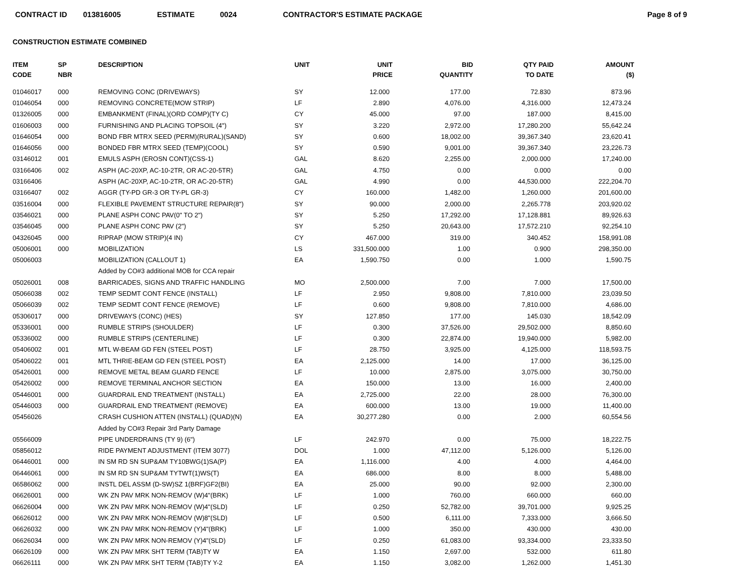CONTRACT ID 013816005 ESTIMATE 0024 CONTRACTOR'S ESTIMATE PACKAGE Page 8 of 9
CONSTRUCTION ESTIMATE COMBINED
| ITEM CODE | SP NBR | DESCRIPTION | UNIT | UNIT PRICE | BID QUANTITY | QTY PAID TO DATE | AMOUNT ($) |
| --- | --- | --- | --- | --- | --- | --- | --- |
| 01046017 | 000 | REMOVING CONC (DRIVEWAYS) | SY | 12.000 | 177.00 | 72.830 | 873.96 |
| 01046054 | 000 | REMOVING CONCRETE(MOW STRIP) | LF | 2.890 | 4,076.00 | 4,316.000 | 12,473.24 |
| 01326005 | 000 | EMBANKMENT (FINAL)(ORD COMP)(TY C) | CY | 45.000 | 97.00 | 187.000 | 8,415.00 |
| 01606003 | 000 | FURNISHING AND PLACING TOPSOIL (4") | SY | 3.220 | 2,972.00 | 17,280.200 | 55,642.24 |
| 01646054 | 000 | BOND FBR MTRX SEED (PERM)(RURAL)(SAND) | SY | 0.600 | 18,002.00 | 39,367.340 | 23,620.41 |
| 01646056 | 000 | BONDED FBR MTRX SEED (TEMP)(COOL) | SY | 0.590 | 9,001.00 | 39,367.340 | 23,226.73 |
| 03146012 | 001 | EMULS ASPH (EROSN CONT)(CSS-1) | GAL | 8.620 | 2,255.00 | 2,000.000 | 17,240.00 |
| 03166406 | 002 | ASPH (AC-20XP, AC-10-2TR, OR AC-20-5TR) | GAL | 4.750 | 0.00 | 0.000 | 0.00 |
| 03166406 | | ASPH (AC-20XP, AC-10-2TR, OR AC-20-5TR) | GAL | 4.990 | 0.00 | 44,530.000 | 222,204.70 |
| 03166407 | 002 | AGGR (TY-PD GR-3 OR TY-PL GR-3) | CY | 160.000 | 1,482.00 | 1,260.000 | 201,600.00 |
| 03516004 | 000 | FLEXIBLE PAVEMENT STRUCTURE REPAIR(8") | SY | 90.000 | 2,000.00 | 2,265.778 | 203,920.02 |
| 03546021 | 000 | PLANE ASPH CONC PAV(0" TO 2") | SY | 5.250 | 17,292.00 | 17,128.881 | 89,926.63 |
| 03546045 | 000 | PLANE ASPH CONC PAV (2") | SY | 5.250 | 20,643.00 | 17,572.210 | 92,254.10 |
| 04326045 | 000 | RIPRAP (MOW STRIP)(4 IN) | CY | 467.000 | 319.00 | 340.452 | 158,991.08 |
| 05006001 | 000 | MOBILIZATION | LS | 331,500.000 | 1.00 | 0.900 | 298,350.00 |
| 05006003 | | MOBILIZATION (CALLOUT 1) | EA | 1,590.750 | 0.00 | 1.000 | 1,590.75 |
| | | Added by CO#3 additional MOB for CCA repair | | | | | |
| 05026001 | 008 | BARRICADES, SIGNS AND TRAFFIC HANDLING | MO | 2,500.000 | 7.00 | 7.000 | 17,500.00 |
| 05066038 | 002 | TEMP SEDMT CONT FENCE (INSTALL) | LF | 2.950 | 9,808.00 | 7,810.000 | 23,039.50 |
| 05066039 | 002 | TEMP SEDMT CONT FENCE (REMOVE) | LF | 0.600 | 9,808.00 | 7,810.000 | 4,686.00 |
| 05306017 | 000 | DRIVEWAYS (CONC) (HES) | SY | 127.850 | 177.00 | 145.030 | 18,542.09 |
| 05336001 | 000 | RUMBLE STRIPS (SHOULDER) | LF | 0.300 | 37,526.00 | 29,502.000 | 8,850.60 |
| 05336002 | 000 | RUMBLE STRIPS (CENTERLINE) | LF | 0.300 | 22,874.00 | 19,940.000 | 5,982.00 |
| 05406002 | 001 | MTL W-BEAM GD FEN (STEEL POST) | LF | 28.750 | 3,925.00 | 4,125.000 | 118,593.75 |
| 05406022 | 001 | MTL THRIE-BEAM GD FEN (STEEL POST) | EA | 2,125.000 | 14.00 | 17.000 | 36,125.00 |
| 05426001 | 000 | REMOVE METAL BEAM GUARD FENCE | LF | 10.000 | 2,875.00 | 3,075.000 | 30,750.00 |
| 05426002 | 000 | REMOVE TERMINAL ANCHOR SECTION | EA | 150.000 | 13.00 | 16.000 | 2,400.00 |
| 05446001 | 000 | GUARDRAIL END TREATMENT (INSTALL) | EA | 2,725.000 | 22.00 | 28.000 | 76,300.00 |
| 05446003 | 000 | GUARDRAIL END TREATMENT (REMOVE) | EA | 600.000 | 13.00 | 19.000 | 11,400.00 |
| 05456026 | | CRASH CUSHION ATTEN (INSTALL) (QUAD)(N) | EA | 30,277.280 | 0.00 | 2.000 | 60,554.56 |
| | | Added by CO#3 Repair 3rd Party Damage | | | | | |
| 05566009 | | PIPE UNDERDRAINS (TY 9) (6") | LF | 242.970 | 0.00 | 75.000 | 18,222.75 |
| 05856012 | | RIDE PAYMENT ADJUSTMENT (ITEM 3077) | DOL | 1.000 | 47,112.00 | 5,126.000 | 5,126.00 |
| 06446001 | 000 | IN SM RD SN SUP&AM TY10BWG(1)SA(P) | EA | 1,116.000 | 4.00 | 4.000 | 4,464.00 |
| 06446061 | 000 | IN SM RD SN SUP&AM TYTWT(1)WS(T) | EA | 686.000 | 8.00 | 8.000 | 5,488.00 |
| 06586062 | 000 | INSTL DEL ASSM (D-SW)SZ 1(BRF)GF2(BI) | EA | 25.000 | 90.00 | 92.000 | 2,300.00 |
| 06626001 | 000 | WK ZN PAV MRK NON-REMOV (W)4"(BRK) | LF | 1.000 | 760.00 | 660.000 | 660.00 |
| 06626004 | 000 | WK ZN PAV MRK NON-REMOV (W)4"(SLD) | LF | 0.250 | 52,782.00 | 39,701.000 | 9,925.25 |
| 06626012 | 000 | WK ZN PAV MRK NON-REMOV (W)8"(SLD) | LF | 0.500 | 6,111.00 | 7,333.000 | 3,666.50 |
| 06626032 | 000 | WK ZN PAV MRK NON-REMOV (Y)4"(BRK) | LF | 1.000 | 350.00 | 430.000 | 430.00 |
| 06626034 | 000 | WK ZN PAV MRK NON-REMOV (Y)4"(SLD) | LF | 0.250 | 61,083.00 | 93,334.000 | 23,333.50 |
| 06626109 | 000 | WK ZN PAV MRK SHT TERM (TAB)TY W | EA | 1.150 | 2,697.00 | 532.000 | 611.80 |
| 06626111 | 000 | WK ZN PAV MRK SHT TERM (TAB)TY Y-2 | EA | 1.150 | 3,082.00 | 1,262.000 | 1,451.30 |